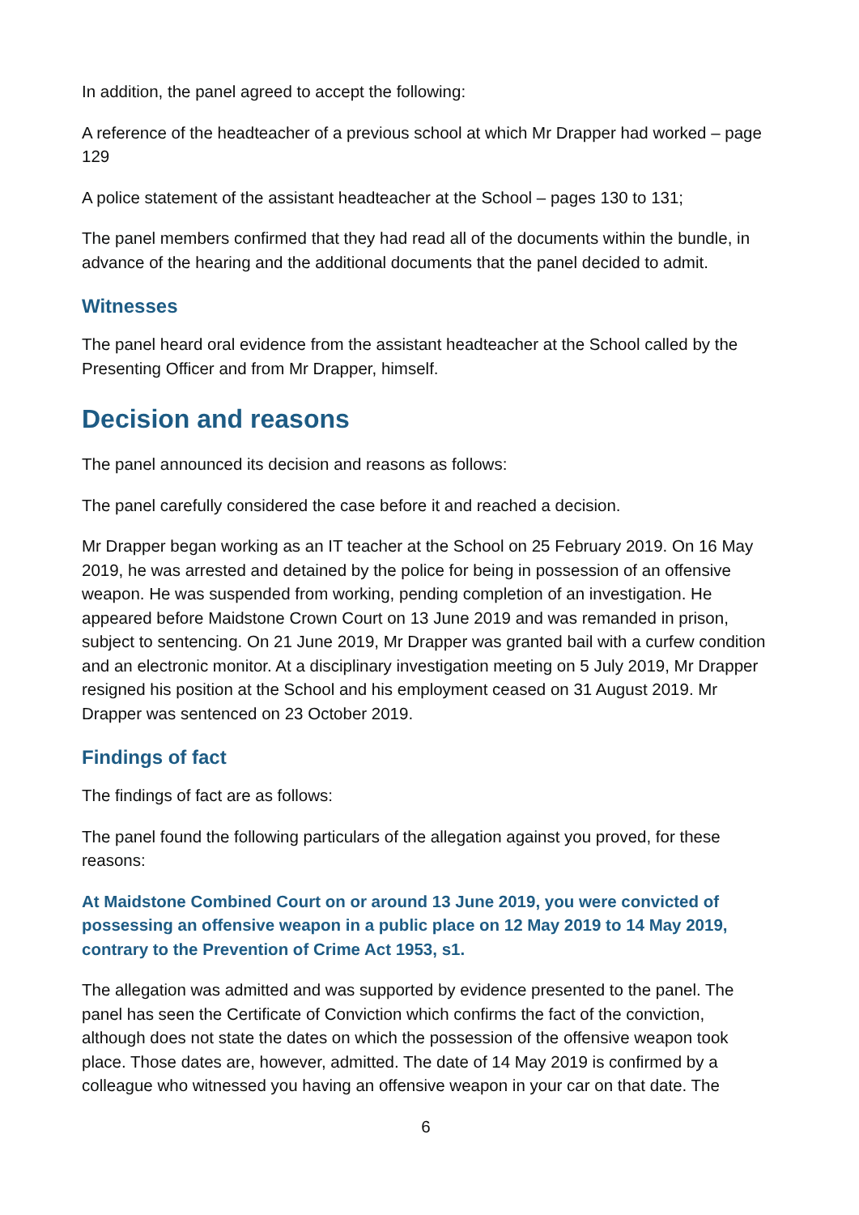In addition, the panel agreed to accept the following:
A reference of the headteacher of a previous school at which Mr Drapper had worked – page 129
A police statement of the assistant headteacher at the School – pages 130 to 131;
The panel members confirmed that they had read all of the documents within the bundle, in advance of the hearing and the additional documents that the panel decided to admit.
Witnesses
The panel heard oral evidence from the assistant headteacher at the School called by the Presenting Officer and from Mr Drapper, himself.
Decision and reasons
The panel announced its decision and reasons as follows:
The panel carefully considered the case before it and reached a decision.
Mr Drapper began working as an IT teacher at the School on 25 February 2019. On 16 May 2019, he was arrested and detained by the police for being in possession of an offensive weapon. He was suspended from working, pending completion of an investigation. He appeared before Maidstone Crown Court on 13 June 2019 and was remanded in prison, subject to sentencing. On 21 June 2019, Mr Drapper was granted bail with a curfew condition and an electronic monitor. At a disciplinary investigation meeting on 5 July 2019, Mr Drapper resigned his position at the School and his employment ceased on 31 August 2019. Mr Drapper was sentenced on 23 October 2019.
Findings of fact
The findings of fact are as follows:
The panel found the following particulars of the allegation against you proved, for these reasons:
At Maidstone Combined Court on or around 13 June 2019, you were convicted of possessing an offensive weapon in a public place on 12 May 2019 to 14 May 2019, contrary to the Prevention of Crime Act 1953, s1.
The allegation was admitted and was supported by evidence presented to the panel. The panel has seen the Certificate of Conviction which confirms the fact of the conviction, although does not state the dates on which the possession of the offensive weapon took place. Those dates are, however, admitted. The date of 14 May 2019 is confirmed by a colleague who witnessed you having an offensive weapon in your car on that date. The
6